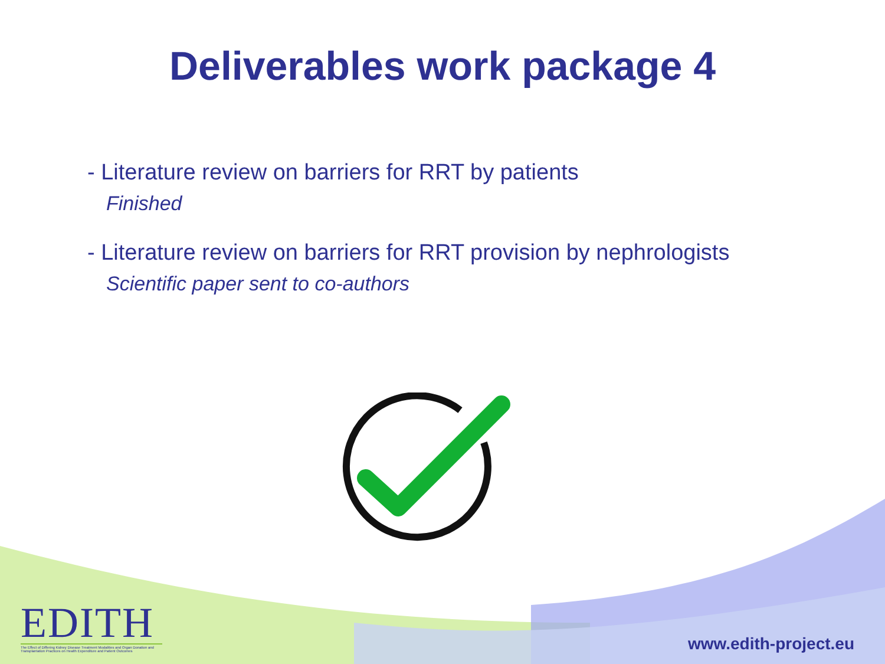Deliverables work package 4
- Literature review on barriers for RRT by patients
Finished
- Literature review on barriers for RRT provision by nephrologists
Scientific paper sent to co-authors
EDITH
The Effect of Differing Kidney Disease Treatment Modalities and Organ Donation and Transplantation Practices on Health Expenditure and Patient Outcomes
www.edith-project.eu